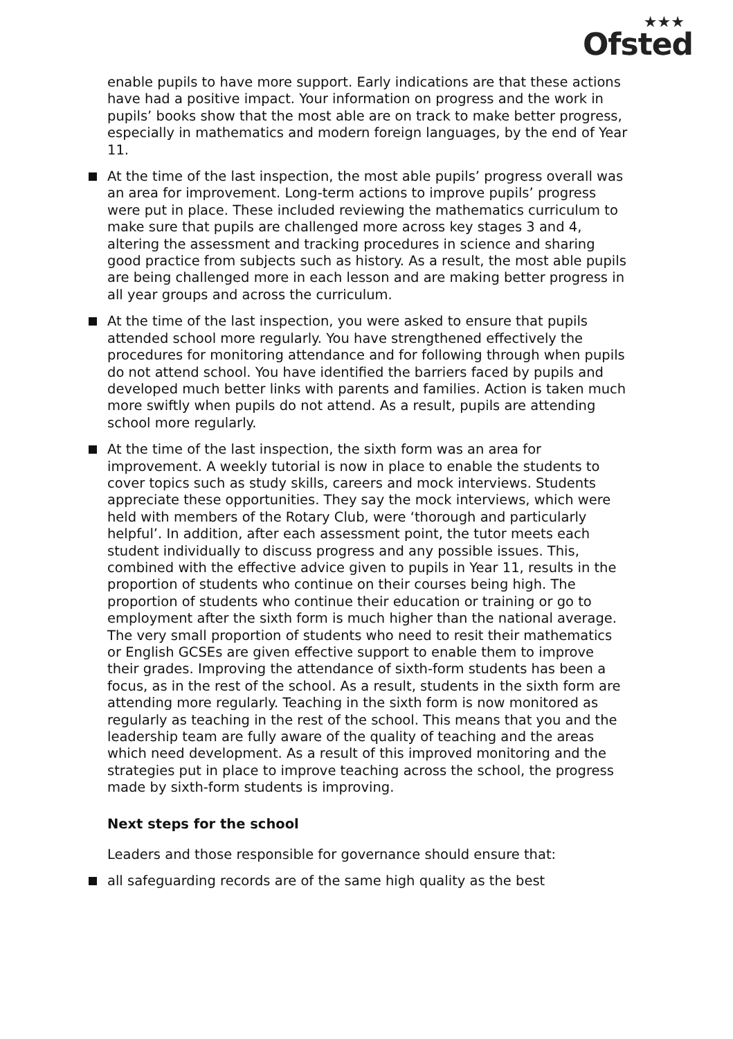★★★
Ofsted
enable pupils to have more support. Early indications are that these actions have had a positive impact. Your information on progress and the work in pupils’ books show that the most able are on track to make better progress, especially in mathematics and modern foreign languages, by the end of Year 11.
At the time of the last inspection, the most able pupils’ progress overall was an area for improvement. Long-term actions to improve pupils’ progress were put in place. These included reviewing the mathematics curriculum to make sure that pupils are challenged more across key stages 3 and 4, altering the assessment and tracking procedures in science and sharing good practice from subjects such as history. As a result, the most able pupils are being challenged more in each lesson and are making better progress in all year groups and across the curriculum.
At the time of the last inspection, you were asked to ensure that pupils attended school more regularly. You have strengthened effectively the procedures for monitoring attendance and for following through when pupils do not attend school. You have identified the barriers faced by pupils and developed much better links with parents and families. Action is taken much more swiftly when pupils do not attend. As a result, pupils are attending school more regularly.
At the time of the last inspection, the sixth form was an area for improvement. A weekly tutorial is now in place to enable the students to cover topics such as study skills, careers and mock interviews. Students appreciate these opportunities. They say the mock interviews, which were held with members of the Rotary Club, were ‘thorough and particularly helpful’. In addition, after each assessment point, the tutor meets each student individually to discuss progress and any possible issues. This, combined with the effective advice given to pupils in Year 11, results in the proportion of students who continue on their courses being high. The proportion of students who continue their education or training or go to employment after the sixth form is much higher than the national average. The very small proportion of students who need to resit their mathematics or English GCSEs are given effective support to enable them to improve their grades. Improving the attendance of sixth-form students has been a focus, as in the rest of the school. As a result, students in the sixth form are attending more regularly. Teaching in the sixth form is now monitored as regularly as teaching in the rest of the school. This means that you and the leadership team are fully aware of the quality of teaching and the areas which need development. As a result of this improved monitoring and the strategies put in place to improve teaching across the school, the progress made by sixth-form students is improving.
Next steps for the school
Leaders and those responsible for governance should ensure that:
all safeguarding records are of the same high quality as the best